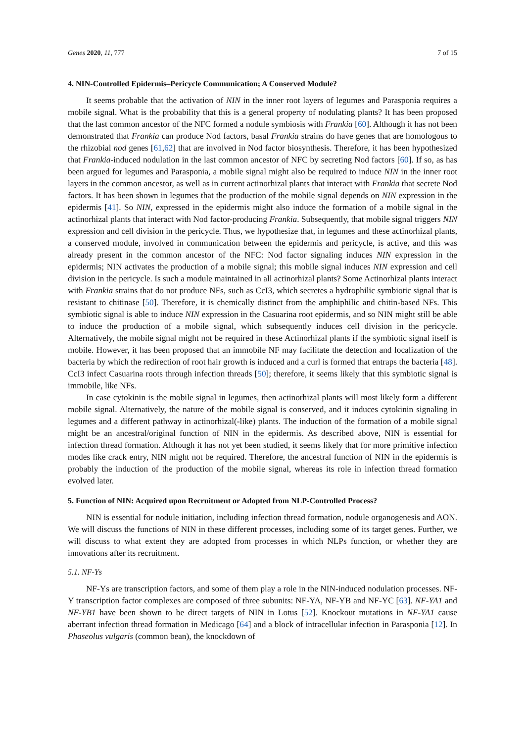Genes 2020, 11, 777 7 of 15
4. NIN-Controlled Epidermis–Pericycle Communication; A Conserved Module?
It seems probable that the activation of NIN in the inner root layers of legumes and Parasponia requires a mobile signal. What is the probability that this is a general property of nodulating plants? It has been proposed that the last common ancestor of the NFC formed a nodule symbiosis with Frankia [60]. Although it has not been demonstrated that Frankia can produce Nod factors, basal Frankia strains do have genes that are homologous to the rhizobial nod genes [61,62] that are involved in Nod factor biosynthesis. Therefore, it has been hypothesized that Frankia-induced nodulation in the last common ancestor of NFC by secreting Nod factors [60]. If so, as has been argued for legumes and Parasponia, a mobile signal might also be required to induce NIN in the inner root layers in the common ancestor, as well as in current actinorhizal plants that interact with Frankia that secrete Nod factors. It has been shown in legumes that the production of the mobile signal depends on NIN expression in the epidermis [41]. So NIN, expressed in the epidermis might also induce the formation of a mobile signal in the actinorhizal plants that interact with Nod factor-producing Frankia. Subsequently, that mobile signal triggers NIN expression and cell division in the pericycle. Thus, we hypothesize that, in legumes and these actinorhizal plants, a conserved module, involved in communication between the epidermis and pericycle, is active, and this was already present in the common ancestor of the NFC: Nod factor signaling induces NIN expression in the epidermis; NIN activates the production of a mobile signal; this mobile signal induces NIN expression and cell division in the pericycle. Is such a module maintained in all actinorhizal plants? Some Actinorhizal plants interact with Frankia strains that do not produce NFs, such as CcI3, which secretes a hydrophilic symbiotic signal that is resistant to chitinase [50]. Therefore, it is chemically distinct from the amphiphilic and chitin-based NFs. This symbiotic signal is able to induce NIN expression in the Casuarina root epidermis, and so NIN might still be able to induce the production of a mobile signal, which subsequently induces cell division in the pericycle. Alternatively, the mobile signal might not be required in these Actinorhizal plants if the symbiotic signal itself is mobile. However, it has been proposed that an immobile NF may facilitate the detection and localization of the bacteria by which the redirection of root hair growth is induced and a curl is formed that entraps the bacteria [48]. CcI3 infect Casuarina roots through infection threads [50]; therefore, it seems likely that this symbiotic signal is immobile, like NFs.
In case cytokinin is the mobile signal in legumes, then actinorhizal plants will most likely form a different mobile signal. Alternatively, the nature of the mobile signal is conserved, and it induces cytokinin signaling in legumes and a different pathway in actinorhizal(-like) plants. The induction of the formation of a mobile signal might be an ancestral/original function of NIN in the epidermis. As described above, NIN is essential for infection thread formation. Although it has not yet been studied, it seems likely that for more primitive infection modes like crack entry, NIN might not be required. Therefore, the ancestral function of NIN in the epidermis is probably the induction of the production of the mobile signal, whereas its role in infection thread formation evolved later.
5. Function of NIN: Acquired upon Recruitment or Adopted from NLP-Controlled Process?
NIN is essential for nodule initiation, including infection thread formation, nodule organogenesis and AON. We will discuss the functions of NIN in these different processes, including some of its target genes. Further, we will discuss to what extent they are adopted from processes in which NLPs function, or whether they are innovations after its recruitment.
5.1. NF-Ys
NF-Ys are transcription factors, and some of them play a role in the NIN-induced nodulation processes. NF-Y transcription factor complexes are composed of three subunits: NF-YA, NF-YB and NF-YC [63]. NF-YA1 and NF-YB1 have been shown to be direct targets of NIN in Lotus [52]. Knockout mutations in NF-YA1 cause aberrant infection thread formation in Medicago [64] and a block of intracellular infection in Parasponia [12]. In Phaseolus vulgaris (common bean), the knockdown of